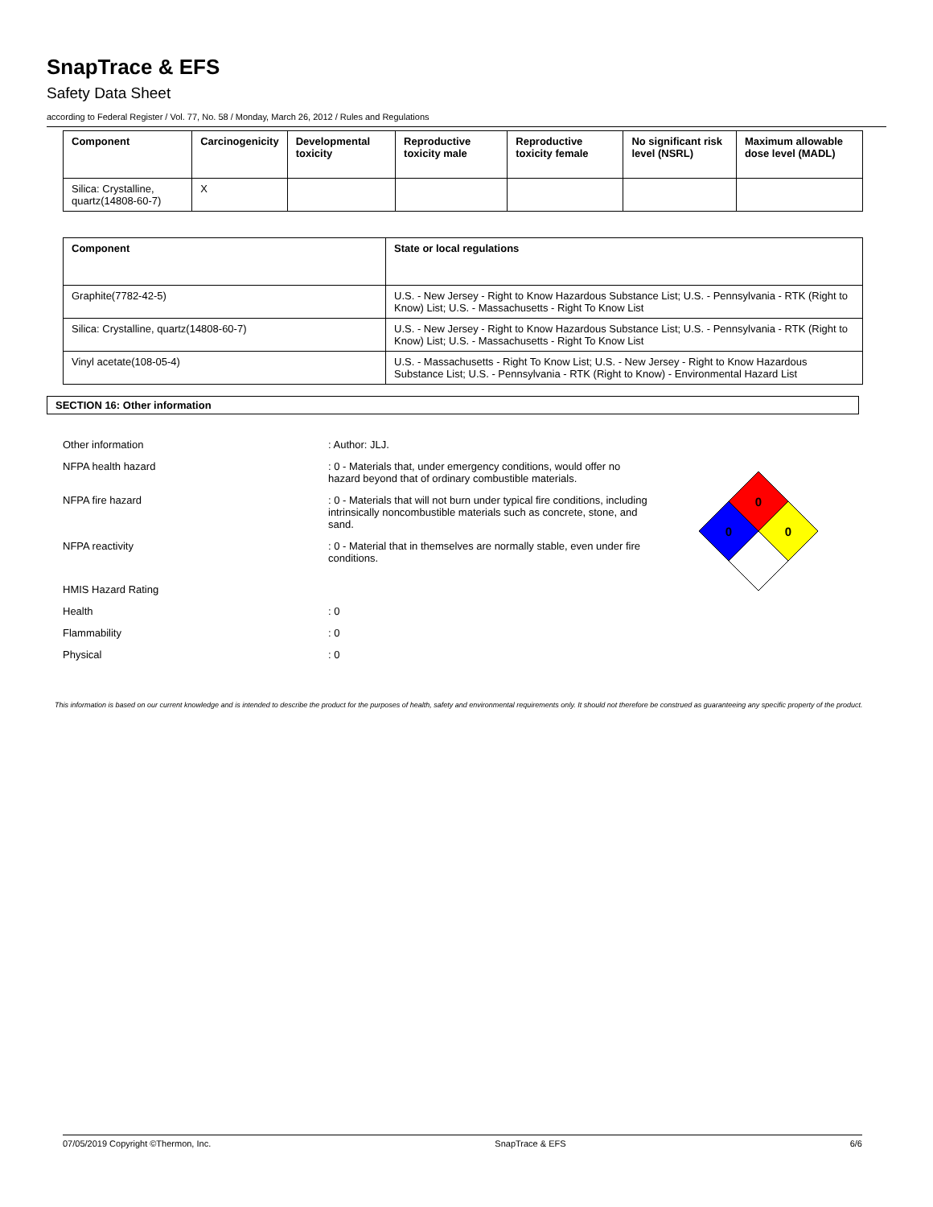SnapTrace & EFS
Safety Data Sheet
according to Federal Register / Vol. 77, No. 58 / Monday, March 26, 2012 / Rules and Regulations
| Component | Carcinogenicity | Developmental toxicity | Reproductive toxicity male | Reproductive toxicity female | No significant risk level (NSRL) | Maximum allowable dose level (MADL) |
| --- | --- | --- | --- | --- | --- | --- |
| Silica: Crystalline, quartz(14808-60-7) | X | | | | | |
| Component | State or local regulations |
| --- | --- |
| Graphite(7782-42-5) | U.S. - New Jersey - Right to Know Hazardous Substance List; U.S. - Pennsylvania - RTK (Right to Know) List; U.S. - Massachusetts - Right To Know List |
| Silica: Crystalline, quartz(14808-60-7) | U.S. - New Jersey - Right to Know Hazardous Substance List; U.S. - Pennsylvania - RTK (Right to Know) List; U.S. - Massachusetts - Right To Know List |
| Vinyl acetate(108-05-4) | U.S. - Massachusetts - Right To Know List; U.S. - New Jersey - Right to Know Hazardous Substance List; U.S. - Pennsylvania - RTK (Right to Know) - Environmental Hazard List |
SECTION 16: Other information
Other information : Author: JLJ.
NFPA health hazard : 0 - Materials that, under emergency conditions, would offer no hazard beyond that of ordinary combustible materials.
NFPA fire hazard : 0 - Materials that will not burn under typical fire conditions, including intrinsically noncombustible materials such as concrete, stone, and sand.
NFPA reactivity : 0 - Material that in themselves are normally stable, even under fire conditions.
HMIS Hazard Rating
Health : 0
Flammability : 0
Physical : 0
0
0
0
This information is based on our current knowledge and is intended to describe the product for the purposes of health, safety and environmental requirements only. It should not therefore be construed as guaranteeing any specific property of the product.
07/05/2019 Copyright ©Thermon, Inc. SnapTrace & EFS 6/6